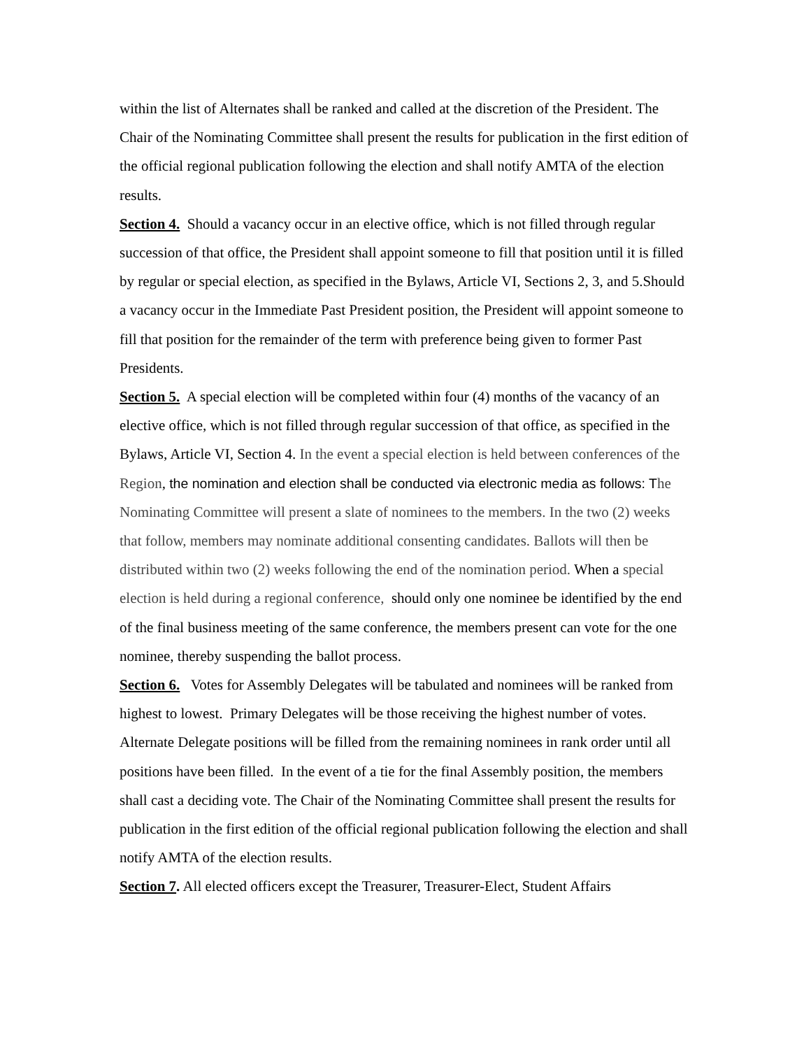within the list of Alternates shall be ranked and called at the discretion of the President. The Chair of the Nominating Committee shall present the results for publication in the first edition of the official regional publication following the election and shall notify AMTA of the election results.
Section 4. Should a vacancy occur in an elective office, which is not filled through regular succession of that office, the President shall appoint someone to fill that position until it is filled by regular or special election, as specified in the Bylaws, Article VI, Sections 2, 3, and 5.Should a vacancy occur in the Immediate Past President position, the President will appoint someone to fill that position for the remainder of the term with preference being given to former Past Presidents.
Section 5. A special election will be completed within four (4) months of the vacancy of an elective office, which is not filled through regular succession of that office, as specified in the Bylaws, Article VI, Section 4. In the event a special election is held between conferences of the Region, the nomination and election shall be conducted via electronic media as follows: T he Nominating Committee will present a slate of nominees to the members. In the two (2) weeks that follow, members may nominate additional consenting candidates. Ballots will then be distributed within two (2) weeks following the end of the nomination period. When a special election is held during a regional conference, should only one nominee be identified by the end of the final business meeting of the same conference, the members present can vote for the one nominee, thereby suspending the ballot process.
Section 6. Votes for Assembly Delegates will be tabulated and nominees will be ranked from highest to lowest. Primary Delegates will be those receiving the highest number of votes. Alternate Delegate positions will be filled from the remaining nominees in rank order until all positions have been filled. In the event of a tie for the final Assembly position, the members shall cast a deciding vote. The Chair of the Nominating Committee shall present the results for publication in the first edition of the official regional publication following the election and shall notify AMTA of the election results.
Section 7. All elected officers except the Treasurer, Treasurer-Elect, Student Affairs